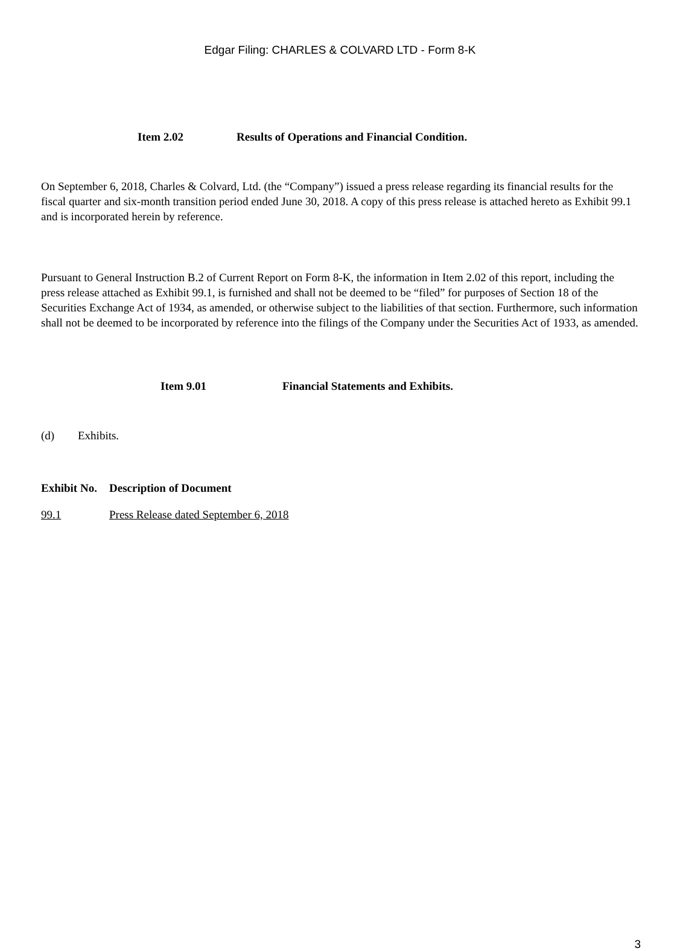Edgar Filing: CHARLES & COLVARD LTD - Form 8-K
Item 2.02 Results of Operations and Financial Condition.
On September 6, 2018, Charles & Colvard, Ltd. (the “Company”) issued a press release regarding its financial results for the fiscal quarter and six-month transition period ended June 30, 2018. A copy of this press release is attached hereto as Exhibit 99.1 and is incorporated herein by reference.
Pursuant to General Instruction B.2 of Current Report on Form 8-K, the information in Item 2.02 of this report, including the press release attached as Exhibit 99.1, is furnished and shall not be deemed to be “filed” for purposes of Section 18 of the Securities Exchange Act of 1934, as amended, or otherwise subject to the liabilities of that section. Furthermore, such information shall not be deemed to be incorporated by reference into the filings of the Company under the Securities Act of 1933, as amended.
Item 9.01 Financial Statements and Exhibits.
(d) Exhibits.
| Exhibit No. | Description of Document |
| --- | --- |
| 99.1 | Press Release dated September 6, 2018 |
3